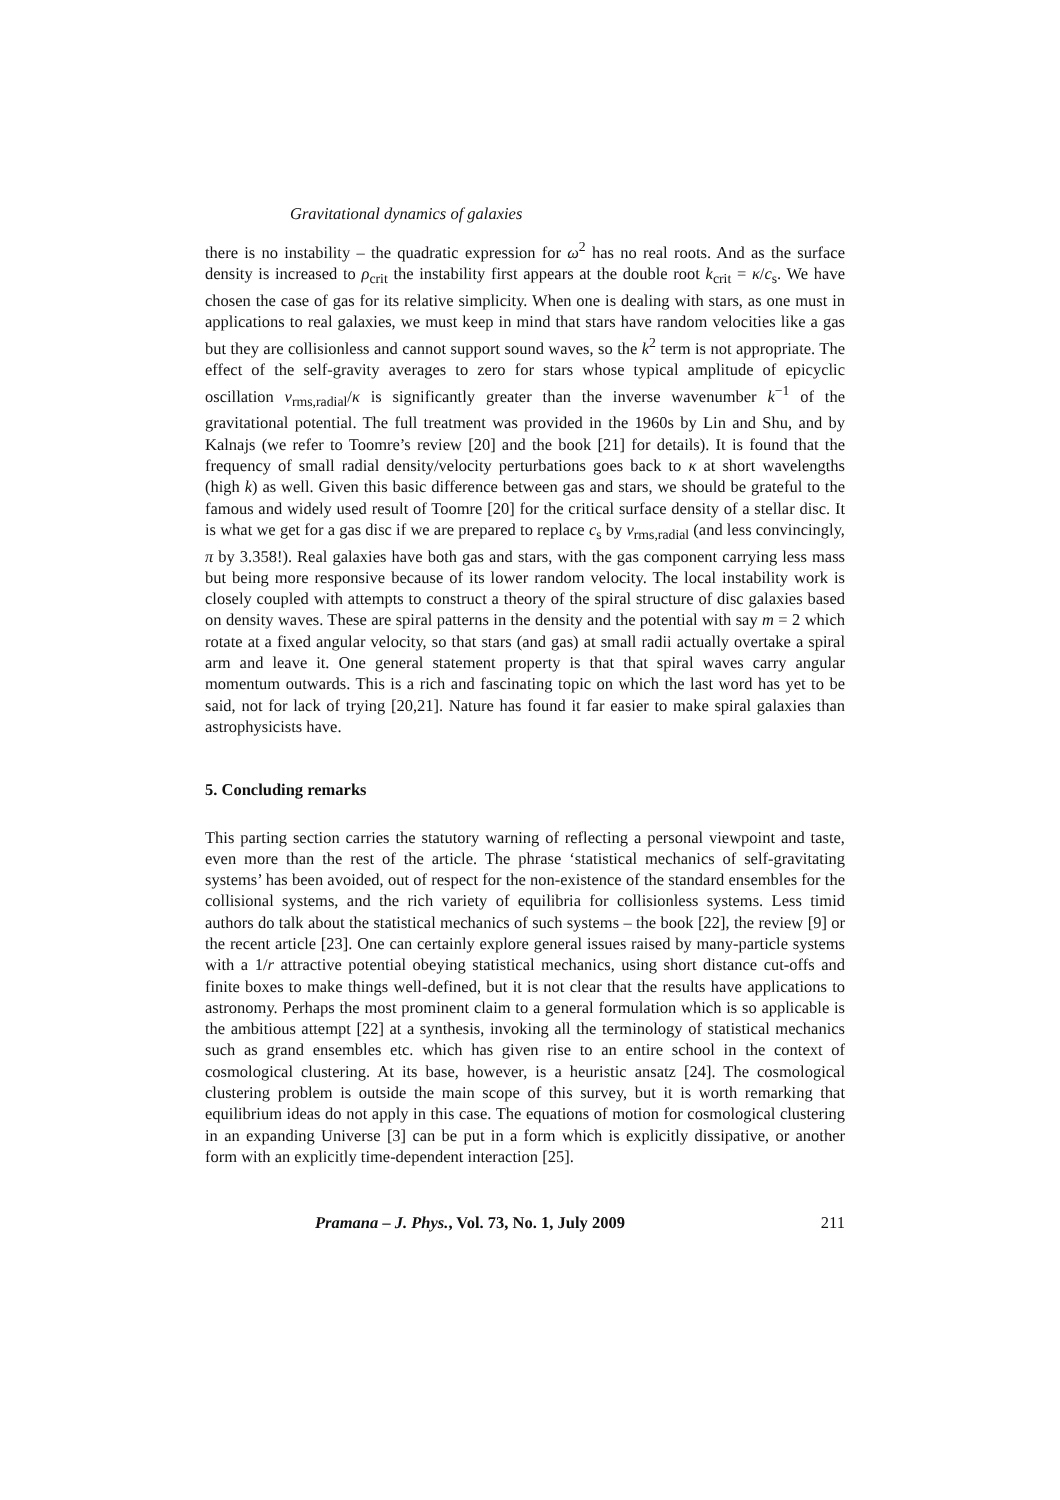Gravitational dynamics of galaxies
there is no instability – the quadratic expression for ω<sup>2</sup> has no real roots. And as the surface density is increased to ρ<sub>crit</sub> the instability first appears at the double root k<sub>crit</sub> = κ/c<sub>s</sub>. We have chosen the case of gas for its relative simplicity. When one is dealing with stars, as one must in applications to real galaxies, we must keep in mind that stars have random velocities like a gas but they are collisionless and cannot support sound waves, so the k<sup>2</sup> term is not appropriate. The effect of the self-gravity averages to zero for stars whose typical amplitude of epicyclic oscillation v<sub>rms,radial</sub>/κ is significantly greater than the inverse wavenumber k<sup>−1</sup> of the gravitational potential. The full treatment was provided in the 1960s by Lin and Shu, and by Kalnajs (we refer to Toomre’s review [20] and the book [21] for details). It is found that the frequency of small radial density/velocity perturbations goes back to κ at short wavelengths (high k) as well. Given this basic difference between gas and stars, we should be grateful to the famous and widely used result of Toomre [20] for the critical surface density of a stellar disc. It is what we get for a gas disc if we are prepared to replace c<sub>s</sub> by v<sub>rms,radial</sub> (and less convincingly, π by 3.358!). Real galaxies have both gas and stars, with the gas component carrying less mass but being more responsive because of its lower random velocity. The local instability work is closely coupled with attempts to construct a theory of the spiral structure of disc galaxies based on density waves. These are spiral patterns in the density and the potential with say m = 2 which rotate at a fixed angular velocity, so that stars (and gas) at small radii actually overtake a spiral arm and leave it. One general statement property is that that spiral waves carry angular momentum outwards. This is a rich and fascinating topic on which the last word has yet to be said, not for lack of trying [20,21]. Nature has found it far easier to make spiral galaxies than astrophysicists have.
5. Concluding remarks
This parting section carries the statutory warning of reflecting a personal viewpoint and taste, even more than the rest of the article. The phrase ‘statistical mechanics of self-gravitating systems’ has been avoided, out of respect for the non-existence of the standard ensembles for the collisional systems, and the rich variety of equilibria for collisionless systems. Less timid authors do talk about the statistical mechanics of such systems – the book [22], the review [9] or the recent article [23]. One can certainly explore general issues raised by many-particle systems with a 1/r attractive potential obeying statistical mechanics, using short distance cut-offs and finite boxes to make things well-defined, but it is not clear that the results have applications to astronomy. Perhaps the most prominent claim to a general formulation which is so applicable is the ambitious attempt [22] at a synthesis, invoking all the terminology of statistical mechanics such as grand ensembles etc. which has given rise to an entire school in the context of cosmological clustering. At its base, however, is a heuristic ansatz [24]. The cosmological clustering problem is outside the main scope of this survey, but it is worth remarking that equilibrium ideas do not apply in this case. The equations of motion for cosmological clustering in an expanding Universe [3] can be put in a form which is explicitly dissipative, or another form with an explicitly time-dependent interaction [25].
Pramana – J. Phys., Vol. 73, No. 1, July 2009 211